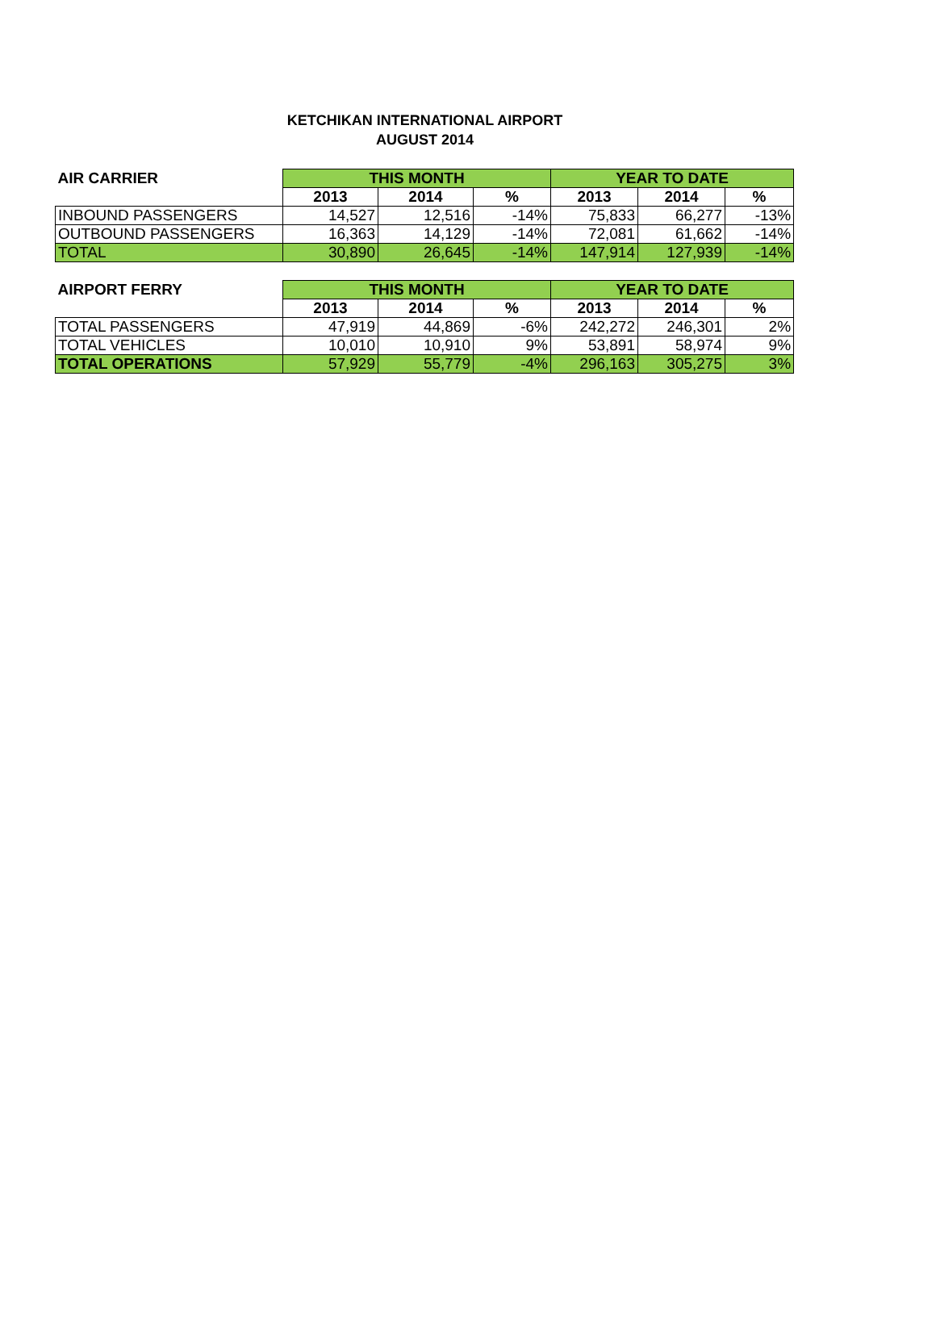KETCHIKAN INTERNATIONAL AIRPORT
AUGUST 2014
| AIR CARRIER | THIS MONTH | | | YEAR TO DATE | | |
| --- | --- | --- | --- | --- | --- | --- |
| | 2013 | 2014 | % | 2013 | 2014 | % |
| INBOUND PASSENGERS | 14,527 | 12,516 | -14% | 75,833 | 66,277 | -13% |
| OUTBOUND PASSENGERS | 16,363 | 14,129 | -14% | 72,081 | 61,662 | -14% |
| TOTAL | 30,890 | 26,645 | -14% | 147,914 | 127,939 | -14% |
| AIRPORT FERRY | THIS MONTH | | | YEAR TO DATE | | |
| --- | --- | --- | --- | --- | --- | --- |
| | 2013 | 2014 | % | 2013 | 2014 | % |
| TOTAL PASSENGERS | 47,919 | 44,869 | -6% | 242,272 | 246,301 | 2% |
| TOTAL VEHICLES | 10,010 | 10,910 | 9% | 53,891 | 58,974 | 9% |
| TOTAL OPERATIONS | 57,929 | 55,779 | -4% | 296,163 | 305,275 | 3% |